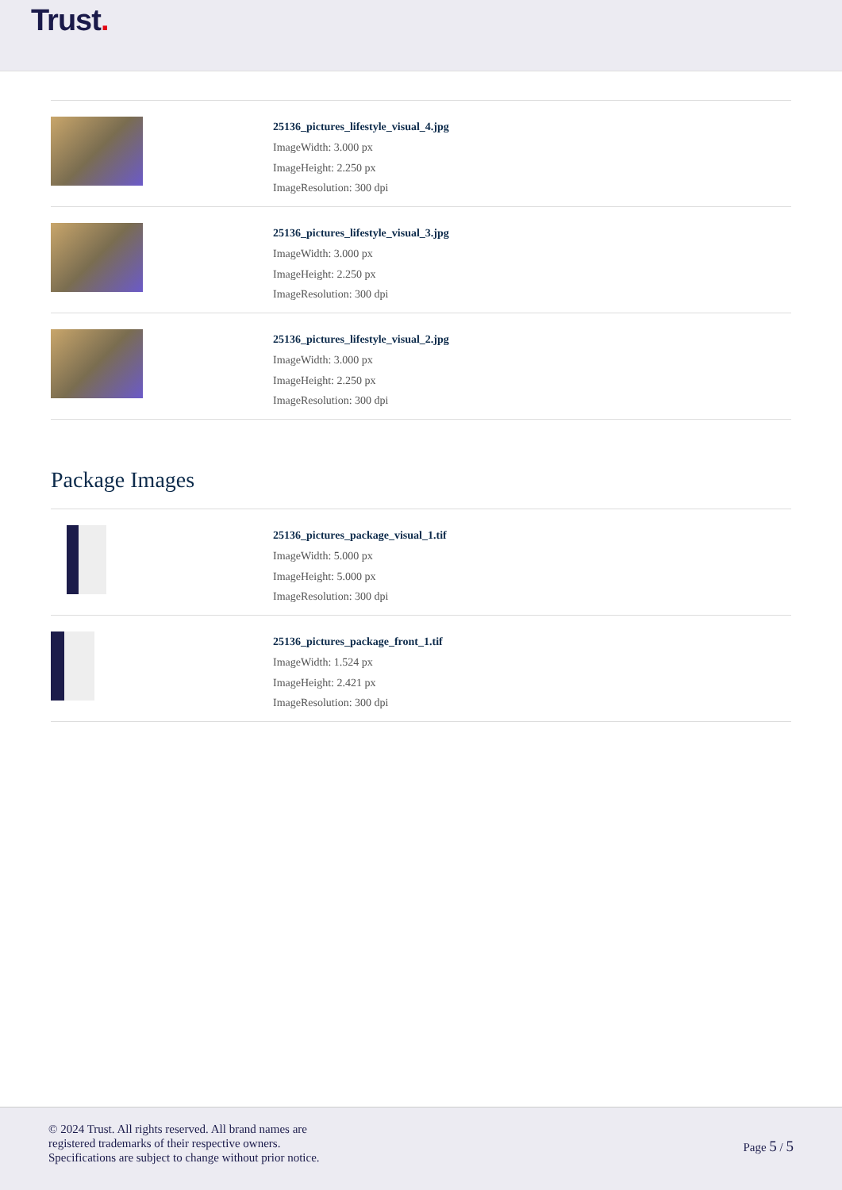Trust.
25136_pictures_lifestyle_visual_4.jpg
ImageWidth: 3.000 px
ImageHeight: 2.250 px
ImageResolution: 300 dpi
25136_pictures_lifestyle_visual_3.jpg
ImageWidth: 3.000 px
ImageHeight: 2.250 px
ImageResolution: 300 dpi
25136_pictures_lifestyle_visual_2.jpg
ImageWidth: 3.000 px
ImageHeight: 2.250 px
ImageResolution: 300 dpi
Package Images
25136_pictures_package_visual_1.tif
ImageWidth: 5.000 px
ImageHeight: 5.000 px
ImageResolution: 300 dpi
25136_pictures_package_front_1.tif
ImageWidth: 1.524 px
ImageHeight: 2.421 px
ImageResolution: 300 dpi
© 2024 Trust. All rights reserved. All brand names are
registered trademarks of their respective owners.
Specifications are subject to change without prior notice.
Page 5 / 5